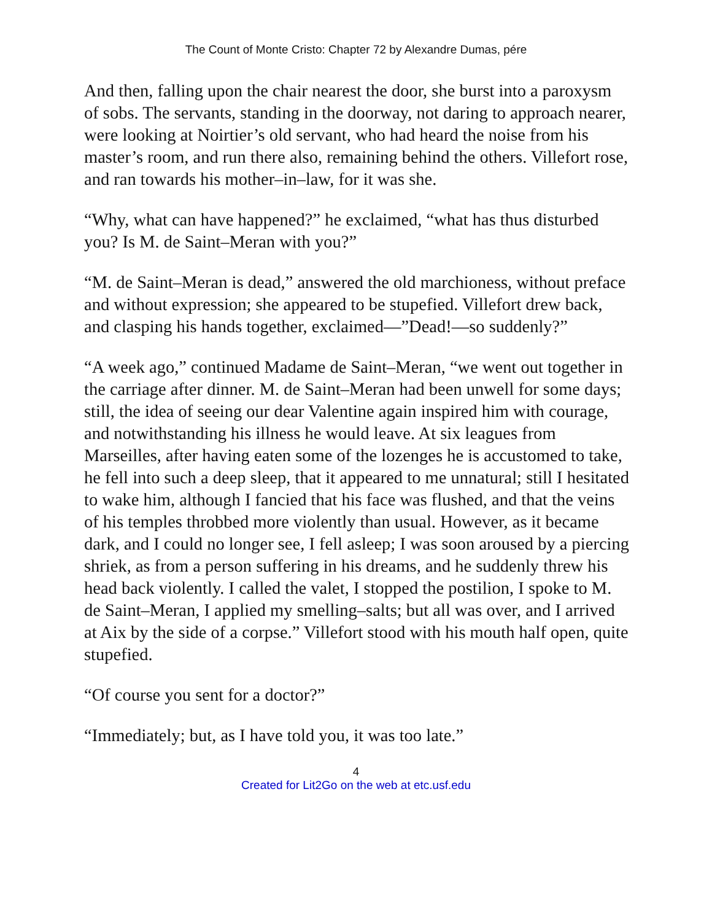The Count of Monte Cristo: Chapter 72 by Alexandre Dumas, pére
And then, falling upon the chair nearest the door, she burst into a paroxysm of sobs. The servants, standing in the doorway, not daring to approach nearer, were looking at Noirtier’s old servant, who had heard the noise from his master’s room, and run there also, remaining behind the others. Villefort rose, and ran towards his mother–in–law, for it was she.
“Why, what can have happened?” he exclaimed, “what has thus disturbed you? Is M. de Saint–Meran with you?”
“M. de Saint–Meran is dead,” answered the old marchioness, without preface and without expression; she appeared to be stupefied. Villefort drew back, and clasping his hands together, exclaimed—”Dead!—so suddenly?”
“A week ago,” continued Madame de Saint–Meran, “we went out together in the carriage after dinner. M. de Saint–Meran had been unwell for some days; still, the idea of seeing our dear Valentine again inspired him with courage, and notwithstanding his illness he would leave. At six leagues from Marseilles, after having eaten some of the lozenges he is accustomed to take, he fell into such a deep sleep, that it appeared to me unnatural; still I hesitated to wake him, although I fancied that his face was flushed, and that the veins of his temples throbbed more violently than usual. However, as it became dark, and I could no longer see, I fell asleep; I was soon aroused by a piercing shriek, as from a person suffering in his dreams, and he suddenly threw his head back violently. I called the valet, I stopped the postilion, I spoke to M. de Saint–Meran, I applied my smelling–salts; but all was over, and I arrived at Aix by the side of a corpse.” Villefort stood with his mouth half open, quite stupefied.
“Of course you sent for a doctor?”
“Immediately; but, as I have told you, it was too late.”
4
Created for Lit2Go on the web at etc.usf.edu